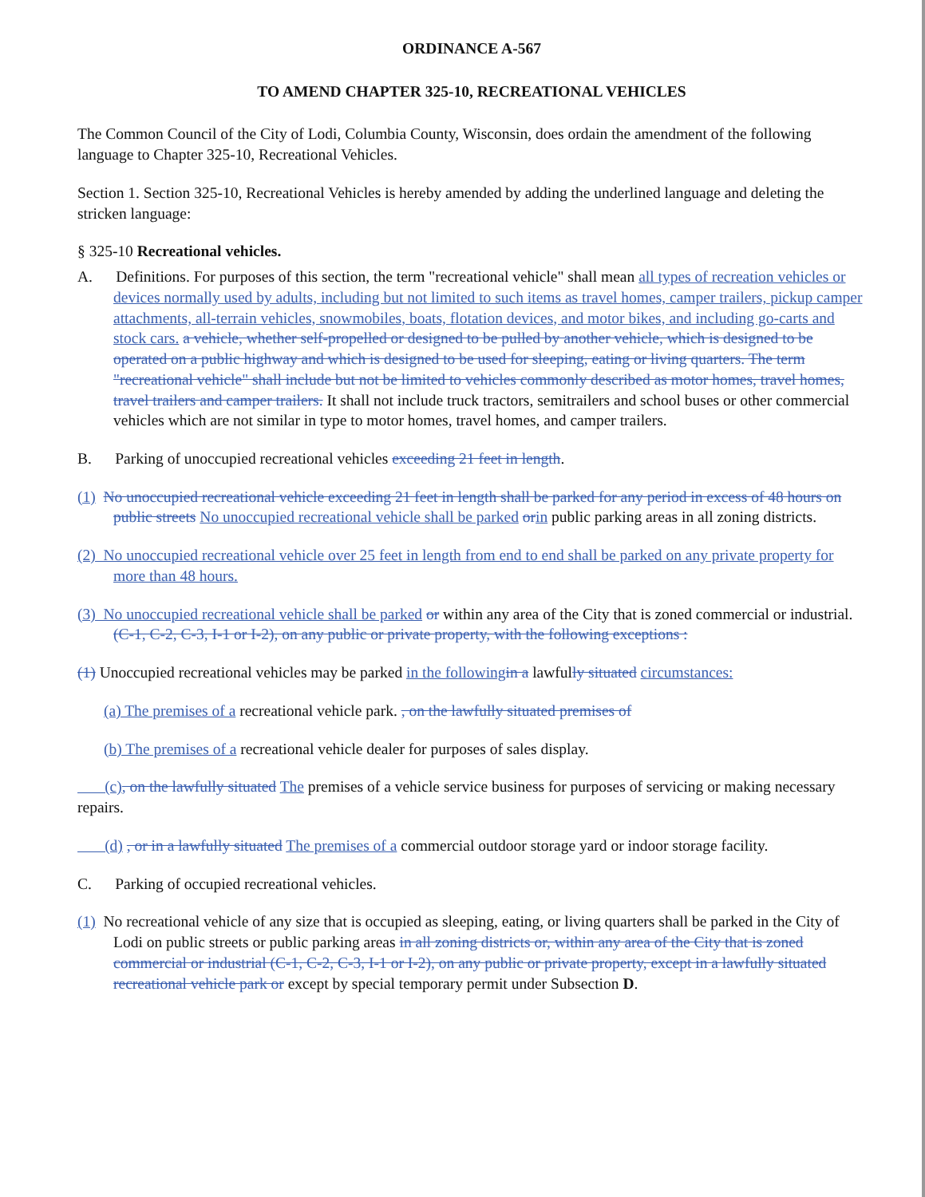ORDINANCE A-567
TO AMEND CHAPTER 325-10, RECREATIONAL VEHICLES
The Common Council of the City of Lodi, Columbia County, Wisconsin, does ordain the amendment of the following language to Chapter 325-10, Recreational Vehicles.
Section 1. Section 325-10, Recreational Vehicles is hereby amended by adding the underlined language and deleting the stricken language:
§ 325-10 Recreational vehicles.
A. Definitions. For purposes of this section, the term "recreational vehicle" shall mean all types of recreation vehicles or devices normally used by adults, including but not limited to such items as travel homes, camper trailers, pickup camper attachments, all-terrain vehicles, snowmobiles, boats, flotation devices, and motor bikes, and including go-carts and stock cars. a vehicle, whether self-propelled or designed to be pulled by another vehicle, which is designed to be operated on a public highway and which is designed to be used for sleeping, eating or living quarters. The term "recreational vehicle" shall include but not be limited to vehicles commonly described as motor homes, travel homes, travel trailers and camper trailers. It shall not include truck tractors, semitrailers and school buses or other commercial vehicles which are not similar in type to motor homes, travel homes, and camper trailers.
B. Parking of unoccupied recreational vehicles exceeding 21 feet in length.
(1) No unoccupied recreational vehicle exceeding 21 feet in length shall be parked for any period in excess of 48 hours on public streets No unoccupied recreational vehicle shall be parked or in public parking areas in all zoning districts.
(2) No unoccupied recreational vehicle over 25 feet in length from end to end shall be parked on any private property for more than 48 hours.
(3) No unoccupied recreational vehicle shall be parked or within any area of the City that is zoned commercial or industrial. (C-1, C-2, C-3, I-1 or I-2), on any public or private property, with the following exceptions :
(1) Unoccupied recreational vehicles may be parked in the following in a lawfully situated circumstances:
(a) The premises of a recreational vehicle park. , on the lawfully situated premises of
(b) The premises of a recreational vehicle dealer for purposes of sales display.
(c), on the lawfully situated The premises of a vehicle service business for purposes of servicing or making necessary repairs.
(d) , or in a lawfully situated The premises of a commercial outdoor storage yard or indoor storage facility.
C. Parking of occupied recreational vehicles.
(1) No recreational vehicle of any size that is occupied as sleeping, eating, or living quarters shall be parked in the City of Lodi on public streets or public parking areas in all zoning districts or, within any area of the City that is zoned commercial or industrial (C-1, C-2, C-3, I-1 or I-2), on any public or private property, except in a lawfully situated recreational vehicle park or except by special temporary permit under Subsection D.